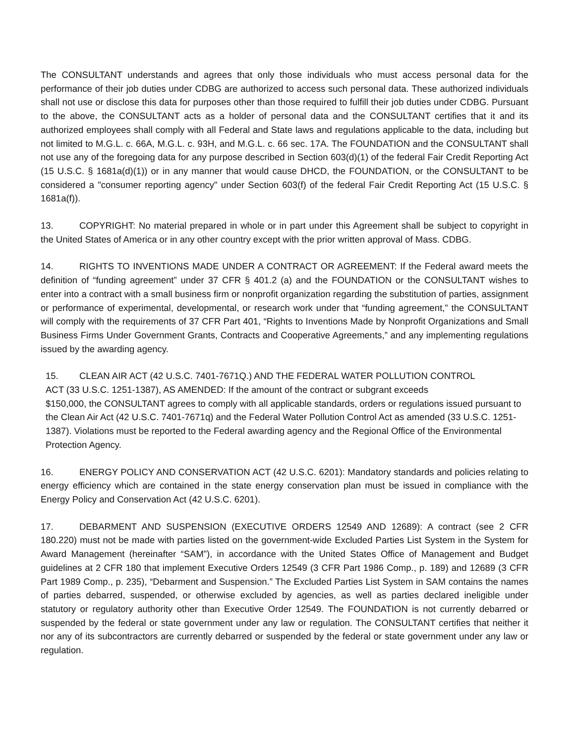The CONSULTANT understands and agrees that only those individuals who must access personal data for the performance of their job duties under CDBG are authorized to access such personal data. These authorized individuals shall not use or disclose this data for purposes other than those required to fulfill their job duties under CDBG. Pursuant to the above, the CONSULTANT acts as a holder of personal data and the CONSULTANT certifies that it and its authorized employees shall comply with all Federal and State laws and regulations applicable to the data, including but not limited to M.G.L. c. 66A, M.G.L. c. 93H, and M.G.L. c. 66 sec. 17A. The FOUNDATION and the CONSULTANT shall not use any of the foregoing data for any purpose described in Section 603(d)(1) of the federal Fair Credit Reporting Act (15 U.S.C. § 1681a(d)(1)) or in any manner that would cause DHCD, the FOUNDATION, or the CONSULTANT to be considered a "consumer reporting agency" under Section 603(f) of the federal Fair Credit Reporting Act (15 U.S.C. § 1681a(f)).
13. COPYRIGHT: No material prepared in whole or in part under this Agreement shall be subject to copyright in the United States of America or in any other country except with the prior written approval of Mass. CDBG.
14. RIGHTS TO INVENTIONS MADE UNDER A CONTRACT OR AGREEMENT: If the Federal award meets the definition of “funding agreement” under 37 CFR § 401.2 (a) and the FOUNDATION or the CONSULTANT wishes to enter into a contract with a small business firm or nonprofit organization regarding the substitution of parties, assignment or performance of experimental, developmental, or research work under that “funding agreement,” the CONSULTANT will comply with the requirements of 37 CFR Part 401, “Rights to Inventions Made by Nonprofit Organizations and Small Business Firms Under Government Grants, Contracts and Cooperative Agreements,” and any implementing regulations issued by the awarding agency.
15. CLEAN AIR ACT (42 U.S.C. 7401-7671Q.) AND THE FEDERAL WATER POLLUTION CONTROL
ACT (33 U.S.C. 1251-1387), AS AMENDED: If the amount of the contract or subgrant exceeds
$150,000, the CONSULTANT agrees to comply with all applicable standards, orders or regulations issued pursuant to the Clean Air Act (42 U.S.C. 7401-7671q) and the Federal Water Pollution Control Act as amended (33 U.S.C. 1251-1387). Violations must be reported to the Federal awarding agency and the Regional Office of the Environmental Protection Agency.
16. ENERGY POLICY AND CONSERVATION ACT (42 U.S.C. 6201): Mandatory standards and policies relating to energy efficiency which are contained in the state energy conservation plan must be issued in compliance with the Energy Policy and Conservation Act (42 U.S.C. 6201).
17. DEBARMENT AND SUSPENSION (EXECUTIVE ORDERS 12549 AND 12689): A contract (see 2 CFR 180.220) must not be made with parties listed on the government-wide Excluded Parties List System in the System for Award Management (hereinafter “SAM”), in accordance with the United States Office of Management and Budget guidelines at 2 CFR 180 that implement Executive Orders 12549 (3 CFR Part 1986 Comp., p. 189) and 12689 (3 CFR Part 1989 Comp., p. 235), “Debarment and Suspension.” The Excluded Parties List System in SAM contains the names of parties debarred, suspended, or otherwise excluded by agencies, as well as parties declared ineligible under statutory or regulatory authority other than Executive Order 12549. The FOUNDATION is not currently debarred or suspended by the federal or state government under any law or regulation. The CONSULTANT certifies that neither it nor any of its subcontractors are currently debarred or suspended by the federal or state government under any law or regulation.